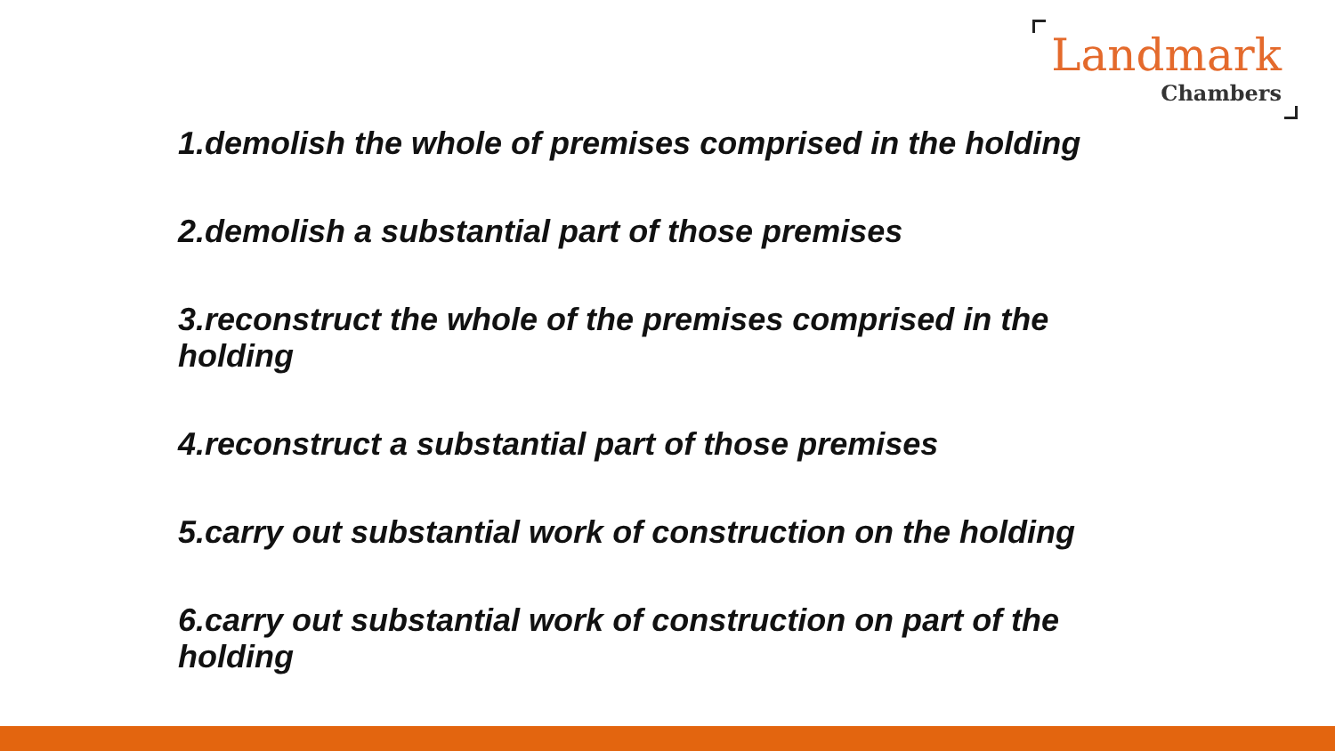Landmark
Chambers
1.demolish the whole of premises comprised in the holding
2.demolish a substantial part of those premises
3.reconstruct the whole of the premises comprised in the holding
4.reconstruct a substantial part of those premises
5.carry out substantial work of construction on the holding
6.carry out substantial work of construction on part of the holding